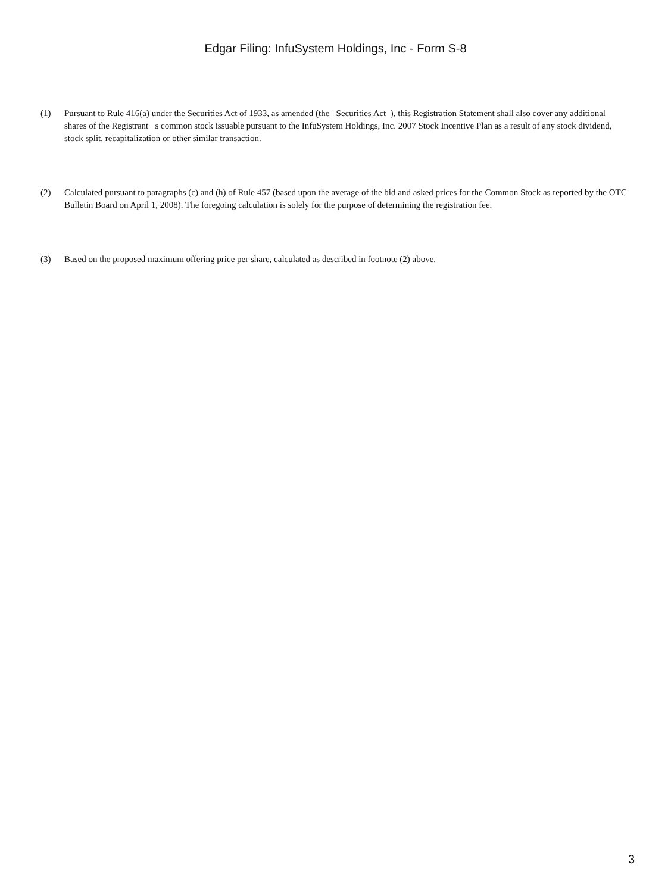Edgar Filing: InfuSystem Holdings, Inc - Form S-8
(1) Pursuant to Rule 416(a) under the Securities Act of 1933, as amended (the Securities Act ), this Registration Statement shall also cover any additional shares of the Registrant s common stock issuable pursuant to the InfuSystem Holdings, Inc. 2007 Stock Incentive Plan as a result of any stock dividend, stock split, recapitalization or other similar transaction.
(2) Calculated pursuant to paragraphs (c) and (h) of Rule 457 (based upon the average of the bid and asked prices for the Common Stock as reported by the OTC Bulletin Board on April 1, 2008). The foregoing calculation is solely for the purpose of determining the registration fee.
(3) Based on the proposed maximum offering price per share, calculated as described in footnote (2) above.
3